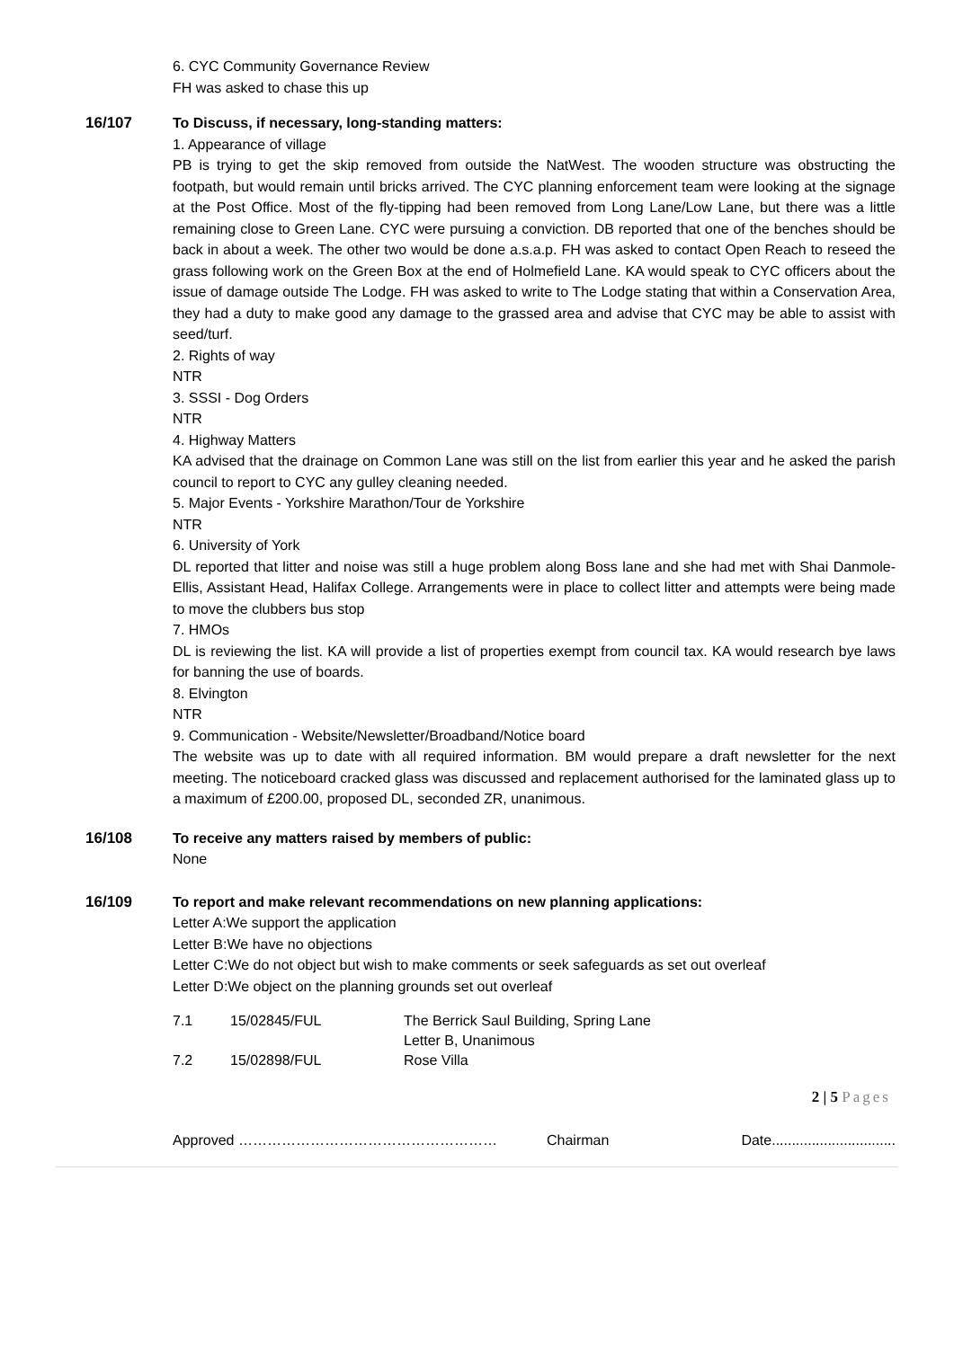6. CYC Community Governance Review
FH was asked to chase this up
16/107 To Discuss, if necessary, long-standing matters:
1. Appearance of village
PB is trying to get the skip removed from outside the NatWest. The wooden structure was obstructing the footpath, but would remain until bricks arrived. The CYC planning enforcement team were looking at the signage at the Post Office. Most of the fly-tipping had been removed from Long Lane/Low Lane, but there was a little remaining close to Green Lane. CYC were pursuing a conviction. DB reported that one of the benches should be back in about a week. The other two would be done a.s.a.p. FH was asked to contact Open Reach to reseed the grass following work on the Green Box at the end of Holmefield Lane. KA would speak to CYC officers about the issue of damage outside The Lodge. FH was asked to write to The Lodge stating that within a Conservation Area, they had a duty to make good any damage to the grassed area and advise that CYC may be able to assist with seed/turf.
2. Rights of way
NTR
3. SSSI - Dog Orders
NTR
4. Highway Matters
KA advised that the drainage on Common Lane was still on the list from earlier this year and he asked the parish council to report to CYC any gulley cleaning needed.
5. Major Events - Yorkshire Marathon/Tour de Yorkshire
NTR
6. University of York
DL reported that litter and noise was still a huge problem along Boss lane and she had met with Shai Danmole-Ellis, Assistant Head, Halifax College. Arrangements were in place to collect litter and attempts were being made to move the clubbers bus stop
7. HMOs
DL is reviewing the list. KA will provide a list of properties exempt from council tax. KA would research bye laws for banning the use of boards.
8. Elvington
NTR
9. Communication - Website/Newsletter/Broadband/Notice board
The website was up to date with all required information. BM would prepare a draft newsletter for the next meeting. The noticeboard cracked glass was discussed and replacement authorised for the laminated glass up to a maximum of £200.00, proposed DL, seconded ZR, unanimous.
16/108 To receive any matters raised by members of public:
None
16/109 To report and make relevant recommendations on new planning applications:
Letter A:We support the application
Letter B:We have no objections
Letter C:We do not object but wish to make comments or seek safeguards as set out overleaf
Letter D:We object on the planning grounds set out overleaf
| 7.1 | 15/02845/FUL | The Berrick Saul Building, Spring Lane Letter B, Unanimous |
| 7.2 | 15/02898/FUL | Rose Villa |
2 | 5 Pages
Approved ……………………………………………… Chairman Date...............................